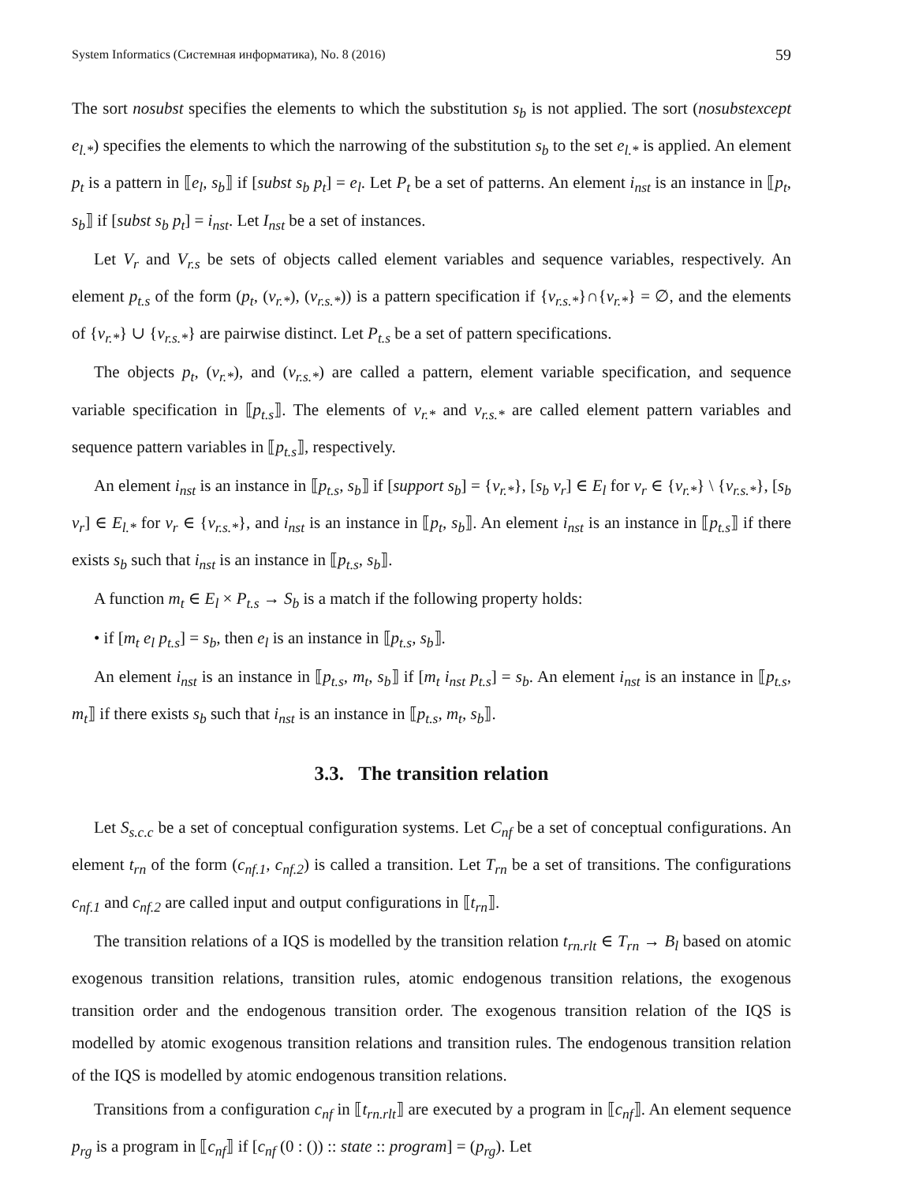System Informatics (Системная информатика), No. 8 (2016) 59
The sort nosubst specifies the elements to which the substitution s<sub>b</sub> is not applied. The sort (nosubstexcept e<sub>l.*</sub>) specifies the elements to which the narrowing of the substitution s<sub>b</sub> to the set e<sub>l.*</sub> is applied. An element p<sub>t</sub> is a pattern in ⟦e<sub>l</sub>, s<sub>b</sub>⟧ if [subst s<sub>b</sub> p<sub>t</sub>] = e<sub>l</sub>. Let P<sub>t</sub> be a set of patterns. An element i<sub>nst</sub> is an instance in ⟦p<sub>t</sub>, s<sub>b</sub>⟧ if [subst s<sub>b</sub> p<sub>t</sub>] = i<sub>nst</sub>. Let I<sub>nst</sub> be a set of instances.
Let V<sub>r</sub> and V<sub>r.s</sub> be sets of objects called element variables and sequence variables, respectively. An element p<sub>t.s</sub> of the form (p<sub>t</sub>, (v<sub>r.*</sub>), (v<sub>r.s.*</sub>)) is a pattern specification if {v<sub>r.s.*</sub>}∩{v<sub>r.*</sub>} = ∅, and the elements of {v<sub>r.*</sub>} ∪ {v<sub>r.s.*</sub>} are pairwise distinct. Let P<sub>t.s</sub> be a set of pattern specifications.
The objects p<sub>t</sub>, (v<sub>r.*</sub>), and (v<sub>r.s.*</sub>) are called a pattern, element variable specification, and sequence variable specification in ⟦p<sub>t.s</sub>⟧. The elements of v<sub>r.*</sub> and v<sub>r.s.*</sub> are called element pattern variables and sequence pattern variables in ⟦p<sub>t.s</sub>⟧, respectively.
An element i<sub>nst</sub> is an instance in ⟦p<sub>t.s</sub>, s<sub>b</sub>⟧ if [support s<sub>b</sub>] = {v<sub>r.*</sub>}, [s<sub>b</sub> v<sub>r</sub>] ∈ E<sub>l</sub> for v<sub>r</sub> ∈ {v<sub>r.*</sub>} \ {v<sub>r.s.*</sub>}, [s<sub>b</sub> v<sub>r</sub>] ∈ E<sub>l.*</sub> for v<sub>r</sub> ∈ {v<sub>r.s.*</sub>}, and i<sub>nst</sub> is an instance in ⟦p<sub>t</sub>, s<sub>b</sub>⟧. An element i<sub>nst</sub> is an instance in ⟦p<sub>t.s</sub>⟧ if there exists s<sub>b</sub> such that i<sub>nst</sub> is an instance in ⟦p<sub>t.s</sub>, s<sub>b</sub>⟧.
A function m<sub>t</sub> ∈ E<sub>l</sub> × P<sub>t.s</sub> → S<sub>b</sub> is a match if the following property holds:
• if [m<sub>t</sub> e<sub>l</sub> p<sub>t.s</sub>] = s<sub>b</sub>, then e<sub>l</sub> is an instance in ⟦p<sub>t.s</sub>, s<sub>b</sub>⟧.
An element i<sub>nst</sub> is an instance in ⟦p<sub>t.s</sub>, m<sub>t</sub>, s<sub>b</sub>⟧ if [m<sub>t</sub> i<sub>nst</sub> p<sub>t.s</sub>] = s<sub>b</sub>. An element i<sub>nst</sub> is an instance in ⟦p<sub>t.s</sub>, m<sub>t</sub>⟧ if there exists s<sub>b</sub> such that i<sub>nst</sub> is an instance in ⟦p<sub>t.s</sub>, m<sub>t</sub>, s<sub>b</sub>⟧.
3.3. The transition relation
Let S<sub>s.c.c</sub> be a set of conceptual configuration systems. Let C<sub>nf</sub> be a set of conceptual configurations. An element t<sub>rn</sub> of the form (c<sub>nf.1</sub>, c<sub>nf.2</sub>) is called a transition. Let T<sub>rn</sub> be a set of transitions. The configurations c<sub>nf.1</sub> and c<sub>nf.2</sub> are called input and output configurations in ⟦t<sub>rn</sub>⟧.
The transition relations of a IQS is modelled by the transition relation t<sub>rn.rlt</sub> ∈ T<sub>rn</sub> → B<sub>l</sub> based on atomic exogenous transition relations, transition rules, atomic endogenous transition relations, the exogenous transition order and the endogenous transition order. The exogenous transition relation of the IQS is modelled by atomic exogenous transition relations and transition rules. The endogenous transition relation of the IQS is modelled by atomic endogenous transition relations.
Transitions from a configuration c<sub>nf</sub> in ⟦t<sub>rn.rlt</sub>⟧ are executed by a program in ⟦c<sub>nf</sub>⟧. An element sequence p<sub>rg</sub> is a program in ⟦c<sub>nf</sub>⟧ if [c<sub>nf</sub> (0 : ()) :: state :: program] = (p<sub>rg</sub>). Let